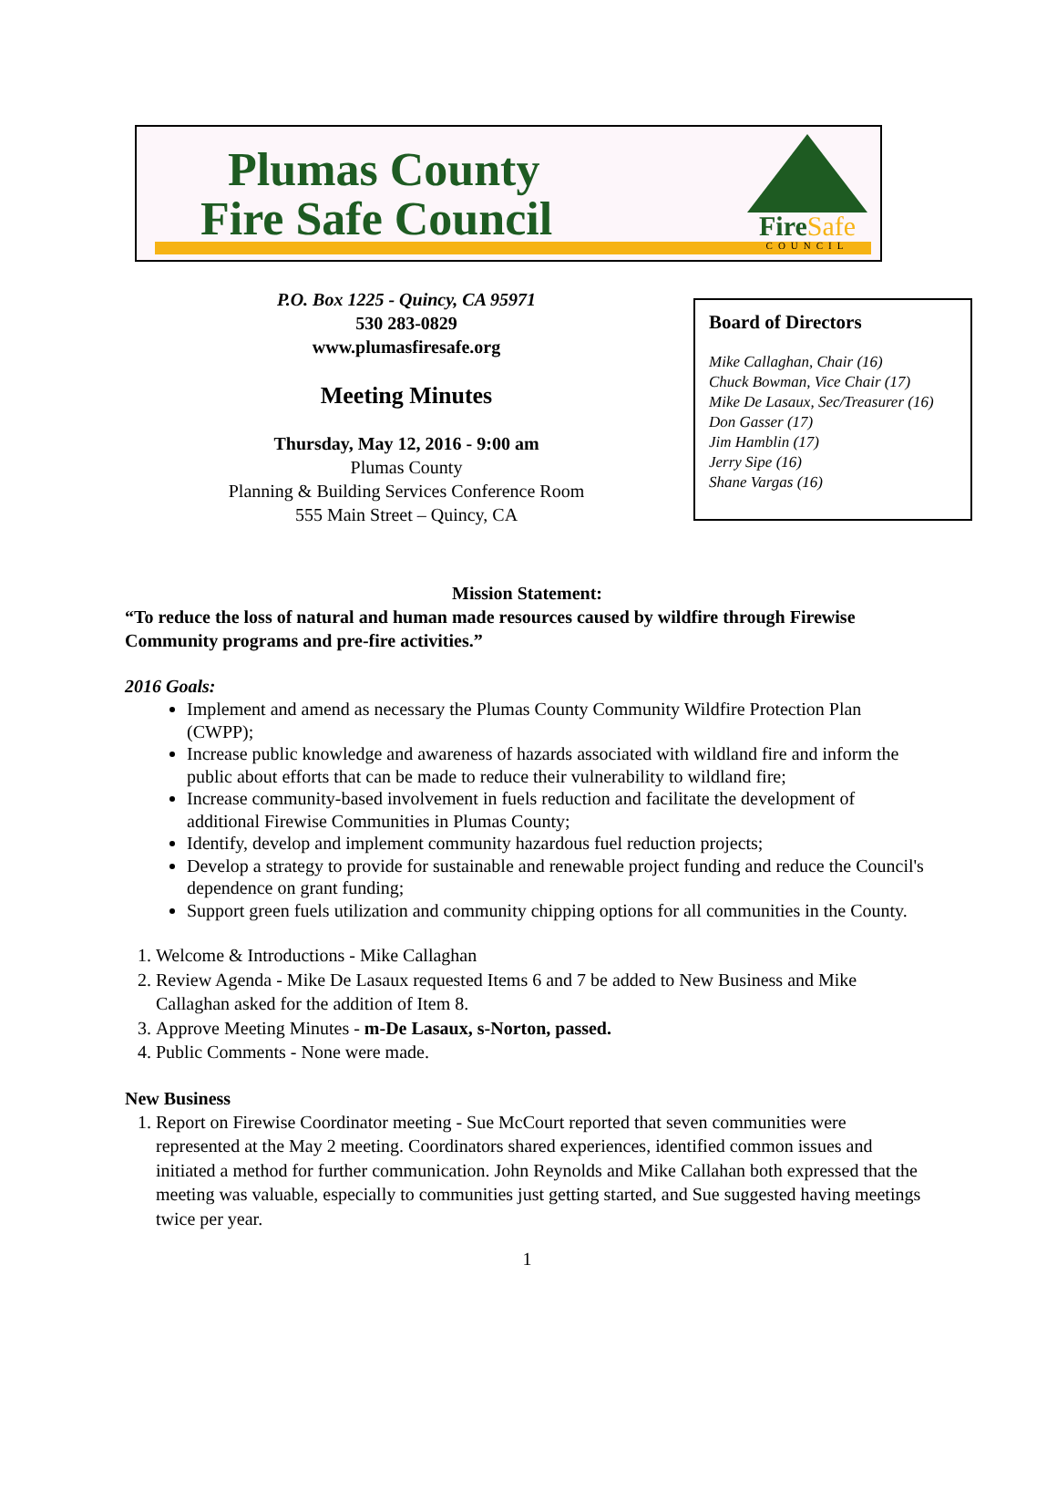Plumas County
Fire Safe Council
FireSafe
COUNCIL
P.O. Box 1225 - Quincy, CA 95971
530 283-0829
www.plumasfiresafe.org
Meeting Minutes
Thursday, May 12, 2016 - 9:00 am
Plumas County
Planning & Building Services Conference Room
555 Main Street – Quincy, CA
Board of Directors
Mike Callaghan, Chair (16)
Chuck Bowman, Vice Chair (17)
Mike De Lasaux, Sec/Treasurer (16)
Don Gasser (17)
Jim Hamblin (17)
Jerry Sipe (16)
Shane Vargas (16)
Mission Statement:
“To reduce the loss of natural and human made resources caused by wildfire through Firewise Community programs and pre-fire activities.”
2016 Goals:
Implement and amend as necessary the Plumas County Community Wildfire Protection Plan (CWPP);
Increase public knowledge and awareness of hazards associated with wildland fire and inform the public about efforts that can be made to reduce their vulnerability to wildland fire;
Increase community-based involvement in fuels reduction and facilitate the development of additional Firewise Communities in Plumas County;
Identify, develop and implement community hazardous fuel reduction projects;
Develop a strategy to provide for sustainable and renewable project funding and reduce the Council's dependence on grant funding;
Support green fuels utilization and community chipping options for all communities in the County.
1. Welcome & Introductions - Mike Callaghan
2. Review Agenda - Mike De Lasaux requested Items 6 and 7 be added to New Business and Mike Callaghan asked for the addition of Item 8.
3. Approve Meeting Minutes - m-De Lasaux, s-Norton, passed.
4. Public Comments - None were made.
New Business
1. Report on Firewise Coordinator meeting - Sue McCourt reported that seven communities were represented at the May 2 meeting. Coordinators shared experiences, identified common issues and initiated a method for further communication. John Reynolds and Mike Callahan both expressed that the meeting was valuable, especially to communities just getting started, and Sue suggested having meetings twice per year.
1